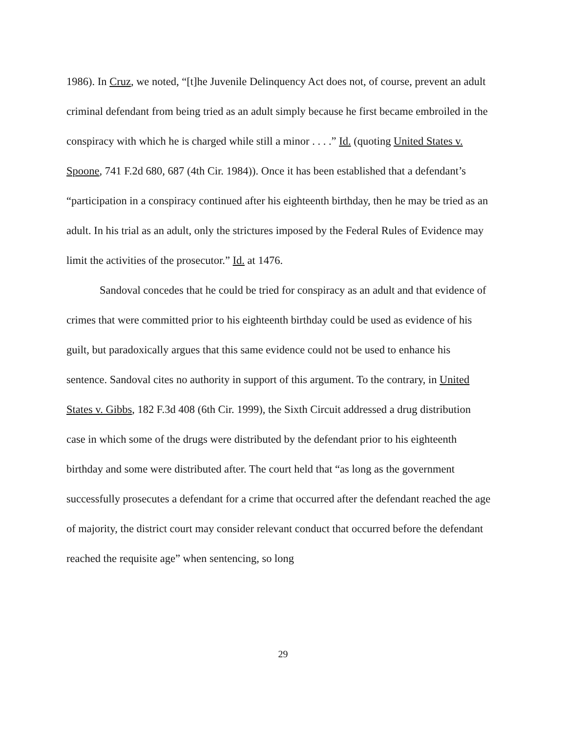1986). In Cruz, we noted, “[t]he Juvenile Delinquency Act does not, of course, prevent an adult criminal defendant from being tried as an adult simply because he first became embroiled in the conspiracy with which he is charged while still a minor . . . .” Id. (quoting United States v. Spoone, 741 F.2d 680, 687 (4th Cir. 1984)). Once it has been established that a defendant’s “participation in a conspiracy continued after his eighteenth birthday, then he may be tried as an adult. In his trial as an adult, only the strictures imposed by the Federal Rules of Evidence may limit the activities of the prosecutor.” Id. at 1476.
Sandoval concedes that he could be tried for conspiracy as an adult and that evidence of crimes that were committed prior to his eighteenth birthday could be used as evidence of his guilt, but paradoxically argues that this same evidence could not be used to enhance his sentence. Sandoval cites no authority in support of this argument. To the contrary, in United States v. Gibbs, 182 F.3d 408 (6th Cir. 1999), the Sixth Circuit addressed a drug distribution case in which some of the drugs were distributed by the defendant prior to his eighteenth birthday and some were distributed after. The court held that “as long as the government successfully prosecutes a defendant for a crime that occurred after the defendant reached the age of majority, the district court may consider relevant conduct that occurred before the defendant reached the requisite age” when sentencing, so long
29